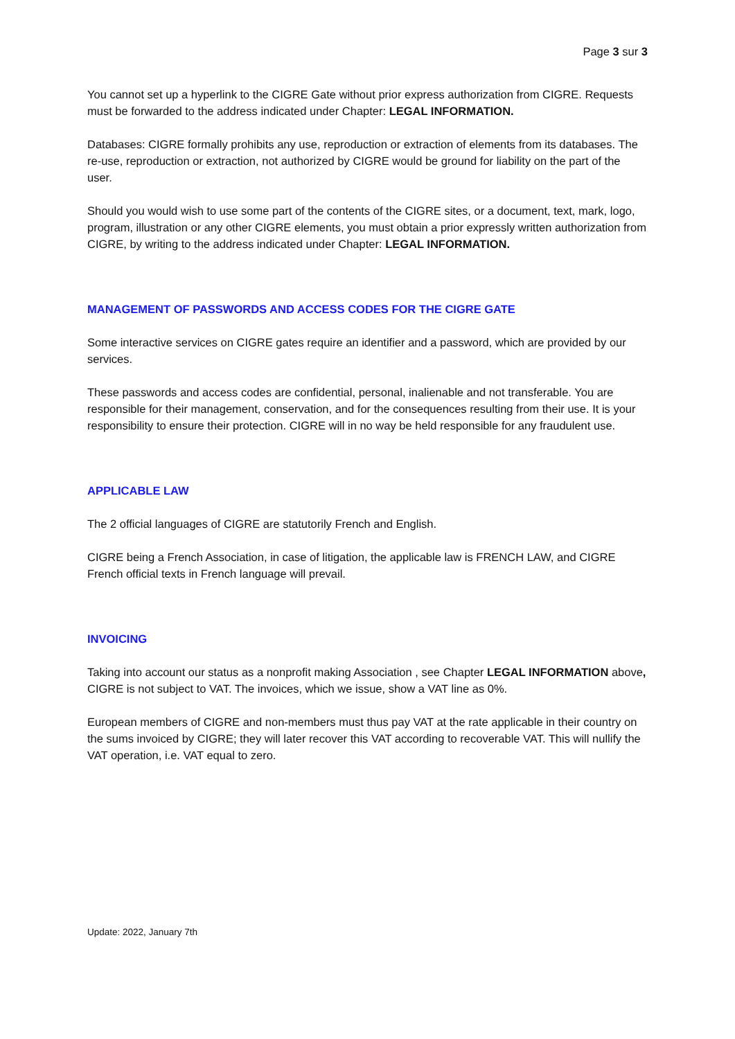Page 3 sur 3
You cannot set up a hyperlink to the CIGRE Gate without prior express authorization from CIGRE. Requests must be forwarded to the address indicated under Chapter: LEGAL INFORMATION.
Databases: CIGRE formally prohibits any use, reproduction or extraction of elements from its databases. The re-use, reproduction or extraction, not authorized by CIGRE would be ground for liability on the part of the user.
Should you would wish to use some part of the contents of the CIGRE sites, or a document, text, mark, logo, program, illustration or any other CIGRE elements, you must obtain a prior expressly written authorization from CIGRE, by writing to the address indicated under Chapter: LEGAL INFORMATION.
MANAGEMENT OF PASSWORDS AND ACCESS CODES FOR THE CIGRE GATE
Some interactive services on CIGRE gates require an identifier and a password, which are provided by our services.
These passwords and access codes are confidential, personal, inalienable and not transferable. You are responsible for their management, conservation, and for the consequences resulting from their use. It is your responsibility to ensure their protection. CIGRE will in no way be held responsible for any fraudulent use.
APPLICABLE LAW
The 2 official languages of CIGRE are statutorily French and English.
CIGRE being a French Association, in case of litigation, the applicable law is FRENCH LAW, and CIGRE French official texts in French language will prevail.
INVOICING
Taking into account our status as a nonprofit making Association , see Chapter LEGAL INFORMATION above, CIGRE is not subject to VAT. The invoices, which we issue, show a VAT line as 0%.
European members of CIGRE and non-members must thus pay VAT at the rate applicable in their country on the sums invoiced by CIGRE; they will later recover this VAT according to recoverable VAT. This will nullify the VAT operation, i.e. VAT equal to zero.
Update: 2022, January 7th